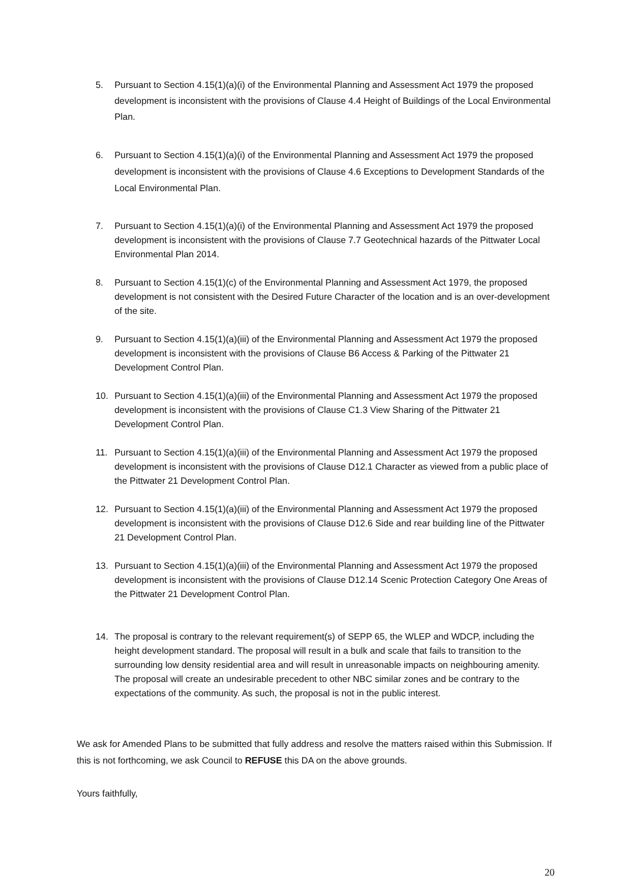5. Pursuant to Section 4.15(1)(a)(i) of the Environmental Planning and Assessment Act 1979 the proposed development is inconsistent with the provisions of Clause 4.4 Height of Buildings of the Local Environmental Plan.
6. Pursuant to Section 4.15(1)(a)(i) of the Environmental Planning and Assessment Act 1979 the proposed development is inconsistent with the provisions of Clause 4.6 Exceptions to Development Standards of the Local Environmental Plan.
7. Pursuant to Section 4.15(1)(a)(i) of the Environmental Planning and Assessment Act 1979 the proposed development is inconsistent with the provisions of Clause 7.7 Geotechnical hazards of the Pittwater Local Environmental Plan 2014.
8. Pursuant to Section 4.15(1)(c) of the Environmental Planning and Assessment Act 1979, the proposed development is not consistent with the Desired Future Character of the location and is an over-development of the site.
9. Pursuant to Section 4.15(1)(a)(iii) of the Environmental Planning and Assessment Act 1979 the proposed development is inconsistent with the provisions of Clause B6 Access & Parking of the Pittwater 21 Development Control Plan.
10. Pursuant to Section 4.15(1)(a)(iii) of the Environmental Planning and Assessment Act 1979 the proposed development is inconsistent with the provisions of Clause C1.3 View Sharing of the Pittwater 21 Development Control Plan.
11. Pursuant to Section 4.15(1)(a)(iii) of the Environmental Planning and Assessment Act 1979 the proposed development is inconsistent with the provisions of Clause D12.1 Character as viewed from a public place of the Pittwater 21 Development Control Plan.
12. Pursuant to Section 4.15(1)(a)(iii) of the Environmental Planning and Assessment Act 1979 the proposed development is inconsistent with the provisions of Clause D12.6 Side and rear building line of the Pittwater 21 Development Control Plan.
13. Pursuant to Section 4.15(1)(a)(iii) of the Environmental Planning and Assessment Act 1979 the proposed development is inconsistent with the provisions of Clause D12.14 Scenic Protection Category One Areas of the Pittwater 21 Development Control Plan.
14. The proposal is contrary to the relevant requirement(s) of SEPP 65, the WLEP and WDCP, including the height development standard. The proposal will result in a bulk and scale that fails to transition to the surrounding low density residential area and will result in unreasonable impacts on neighbouring amenity. The proposal will create an undesirable precedent to other NBC similar zones and be contrary to the expectations of the community. As such, the proposal is not in the public interest.
We ask for Amended Plans to be submitted that fully address and resolve the matters raised within this Submission. If this is not forthcoming, we ask Council to REFUSE this DA on the above grounds.
Yours faithfully,
20